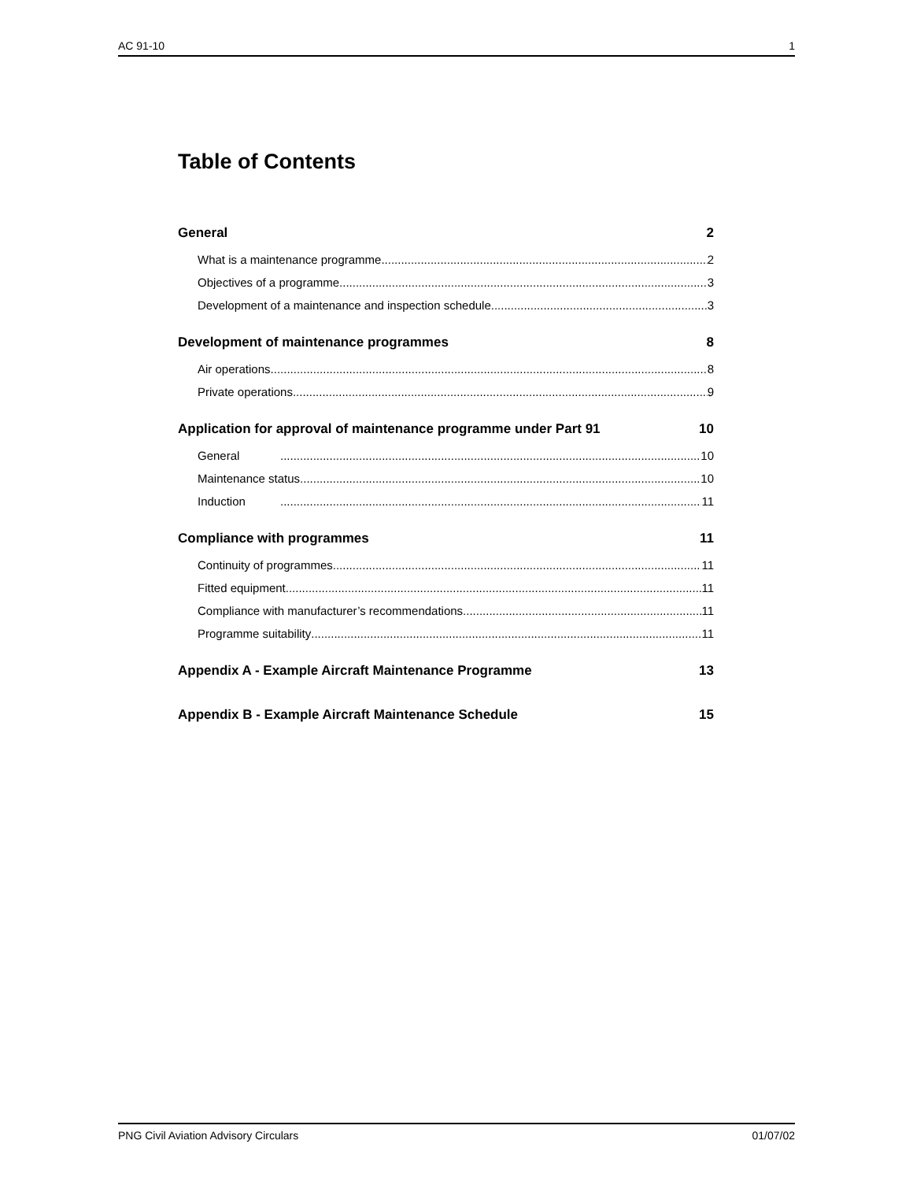AC 91-10 1
Table of Contents
General 2
What is a maintenance programme 2
Objectives of a programme 3
Development of a maintenance and inspection schedule 3
Development of maintenance programmes 8
Air operations 8
Private operations 9
Application for approval of maintenance programme under Part 91 10
General 10
Maintenance status 10
Induction 11
Compliance with programmes 11
Continuity of programmes 11
Fitted equipment 11
Compliance with manufacturer’s recommendations 11
Programme suitability 11
Appendix A - Example Aircraft Maintenance Programme 13
Appendix B - Example Aircraft Maintenance Schedule 15
PNG Civil Aviation Advisory Circulars 01/07/02